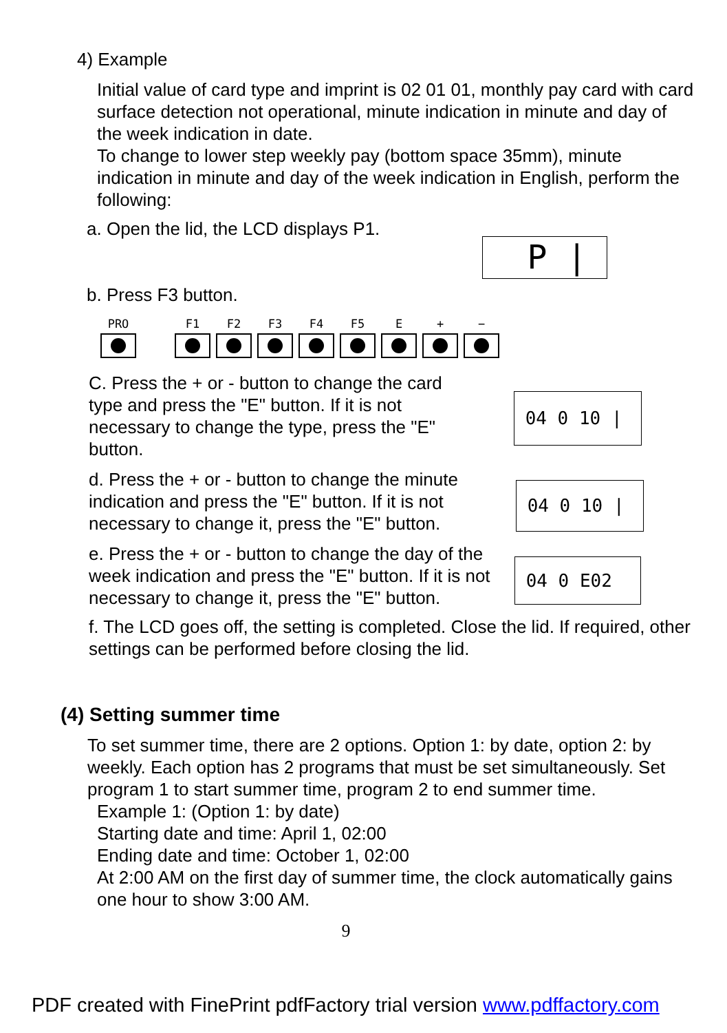4) Example
Initial value of card type and imprint is 02 01 01, monthly pay card with card surface detection not operational, minute indication in minute and day of the week indication in date.
To change to lower step weekly pay (bottom space 35mm), minute indication in minute and day of the week indication in English, perform the following:
a. Open the lid, the LCD displays P1.
b. Press F3 button.
PRO F1 F2 F3 F4 F5 E + −
C. Press the + or - button to change the card type and press the "E" button. If it is not necessary to change the type, press the "E" button.
d. Press the + or - button to change the minute indication and press the "E" button. If it is not necessary to change it, press the "E" button.
e. Press the + or - button to change the day of the week indication and press the "E" button. If it is not necessary to change it, press the "E" button.
f. The LCD goes off, the setting is completed. Close the lid. If required, other settings can be performed before closing the lid.
(4) Setting summer time
To set summer time, there are 2 options. Option 1: by date, option 2: by weekly. Each option has 2 programs that must be set simultaneously. Set program 1 to start summer time, program 2 to end summer time.
Example 1: (Option 1: by date)
Starting date and time: April 1, 02:00
Ending date and time: October 1, 02:00
At 2:00 AM on the first day of summer time, the clock automatically gains one hour to show 3:00 AM.
9
P |
04 0 10 |
04 0 10 |
04 0 E02
PDF created with FinePrint pdfFactory trial version www.pdffactory.com